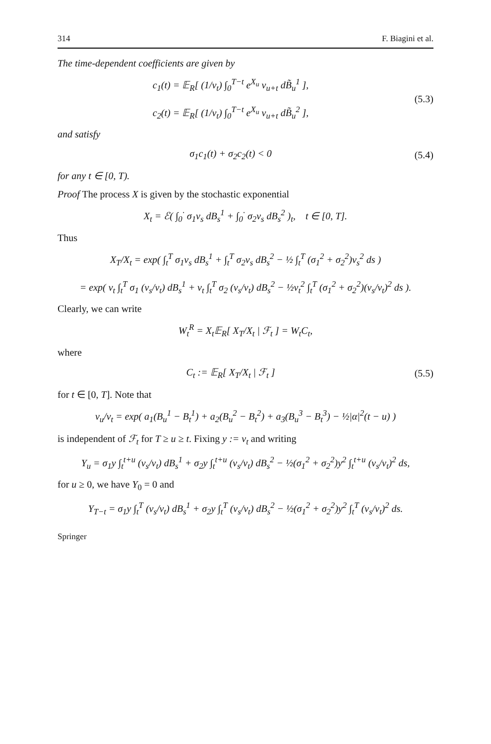314 F. Biagini et al.
The time-dependent coefficients are given by
c<sub>1</sub>(t) = 𝔼<sub>R</sub>[ (1/v<sub>t</sub>) ∫<sub>0</sub><sup>T−t</sup> e<sup>X<sub>u</sub></sup> v<sub>u+t</sub> dB̃<sub>u</sub><sup>1</sup> ],
c<sub>2</sub>(t) = 𝔼<sub>R</sub>[ (1/v<sub>t</sub>) ∫<sub>0</sub><sup>T−t</sup> e<sup>X<sub>u</sub></sup> v<sub>u+t</sub> dB̃<sub>u</sub><sup>2</sup> ],
(5.3)
and satisfy
σ<sub>1</sub>c<sub>1</sub>(t) + σ<sub>2</sub>c<sub>2</sub>(t) < 0 (5.4)
for any t ∈ [0, T).
Proof The process X is given by the stochastic exponential
X<sub>t</sub> = ℰ( ∫<sub>0</sub><sup>·</sup> σ<sub>1</sub>v<sub>s</sub> dB<sub>s</sub><sup>1</sup> + ∫<sub>0</sub><sup>·</sup> σ<sub>2</sub>v<sub>s</sub> dB<sub>s</sub><sup>2</sup> )<sub>t</sub>, t ∈ [0, T].
Thus
X<sub>T</sub>/X<sub>t</sub> = exp( ∫<sub>t</sub><sup>T</sup> σ<sub>1</sub>v<sub>s</sub> dB<sub>s</sub><sup>1</sup> + ∫<sub>t</sub><sup>T</sup> σ<sub>2</sub>v<sub>s</sub> dB<sub>s</sub><sup>2</sup> − ½ ∫<sub>t</sub><sup>T</sup> (σ<sub>1</sub><sup>2</sup> + σ<sub>2</sub><sup>2</sup>)v<sub>s</sub><sup>2</sup> ds )
= exp( v<sub>t</sub> ∫<sub>t</sub><sup>T</sup> σ<sub>1</sub> (v<sub>s</sub>/v<sub>t</sub>) dB<sub>s</sub><sup>1</sup> + v<sub>t</sub> ∫<sub>t</sub><sup>T</sup> σ<sub>2</sub> (v<sub>s</sub>/v<sub>t</sub>) dB<sub>s</sub><sup>2</sup> − ½v<sub>t</sub><sup>2</sup> ∫<sub>t</sub><sup>T</sup> (σ<sub>1</sub><sup>2</sup> + σ<sub>2</sub><sup>2</sup>)(v<sub>s</sub>/v<sub>t</sub>)<sup>2</sup> ds ).
Clearly, we can write
W<sub>t</sub><sup>R</sup> = X<sub>t</sub>𝔼<sub>R</sub>[ X<sub>T</sub>/X<sub>t</sub> | ℱ<sub>t</sub> ] = W<sub>t</sub>C<sub>t</sub>,
where
C<sub>t</sub> := 𝔼<sub>R</sub>[ X<sub>T</sub>/X<sub>t</sub> | ℱ<sub>t</sub> ] (5.5)
for t ∈ [0, T]. Note that
v<sub>u</sub>/v<sub>t</sub> = exp( a<sub>1</sub>(B<sub>u</sub><sup>1</sup> − B<sub>t</sub><sup>1</sup>) + a<sub>2</sub>(B<sub>u</sub><sup>2</sup> − B<sub>t</sub><sup>2</sup>) + a<sub>3</sub>(B<sub>u</sub><sup>3</sup> − B<sub>t</sub><sup>3</sup>) − ½|α|<sup>2</sup>(t − u) )
is independent of ℱ<sub>t</sub> for T ≥ u ≥ t. Fixing y := v<sub>t</sub> and writing
Y<sub>u</sub> = σ<sub>1</sub>y ∫<sub>t</sub><sup>t+u</sup> (v<sub>s</sub>/v<sub>t</sub>) dB<sub>s</sub><sup>1</sup> + σ<sub>2</sub>y ∫<sub>t</sub><sup>t+u</sup> (v<sub>s</sub>/v<sub>t</sub>) dB<sub>s</sub><sup>2</sup> − ½(σ<sub>1</sub><sup>2</sup> + σ<sub>2</sub><sup>2</sup>)y<sup>2</sup> ∫<sub>t</sub><sup>t+u</sup> (v<sub>s</sub>/v<sub>t</sub>)<sup>2</sup> ds,
for u ≥ 0, we have Y<sub>0</sub> = 0 and
Y<sub>T−t</sub> = σ<sub>1</sub>y ∫<sub>t</sub><sup>T</sup> (v<sub>s</sub>/v<sub>t</sub>) dB<sub>s</sub><sup>1</sup> + σ<sub>2</sub>y ∫<sub>t</sub><sup>T</sup> (v<sub>s</sub>/v<sub>t</sub>) dB<sub>s</sub><sup>2</sup> − ½(σ<sub>1</sub><sup>2</sup> + σ<sub>2</sub><sup>2</sup>)y<sup>2</sup> ∫<sub>t</sub><sup>T</sup> (v<sub>s</sub>/v<sub>t</sub>)<sup>2</sup> ds.
Springer